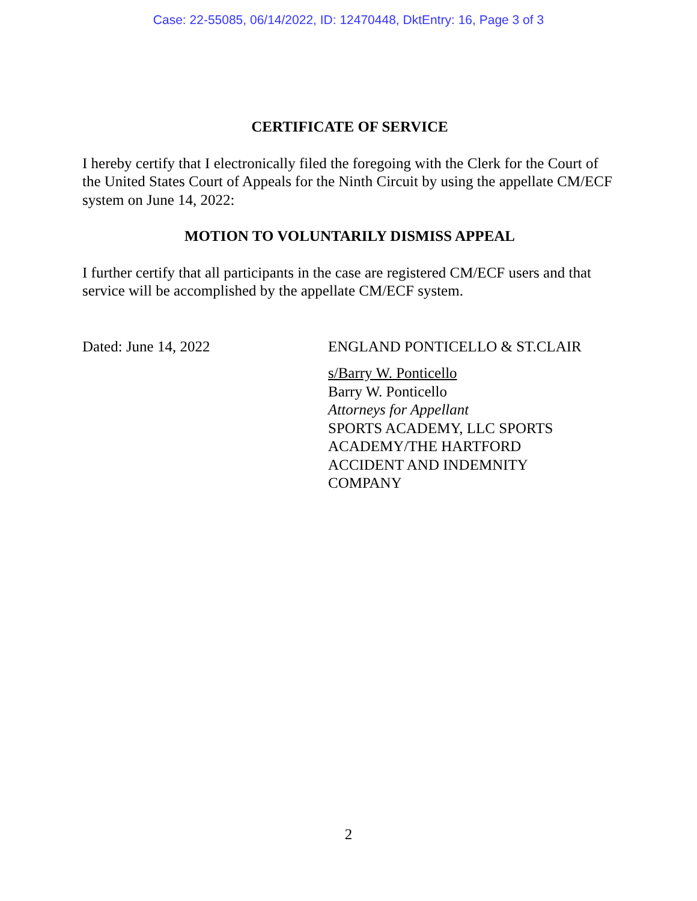Case: 22-55085, 06/14/2022, ID: 12470448, DktEntry: 16, Page 3 of 3
CERTIFICATE OF SERVICE
I hereby certify that I electronically filed the foregoing with the Clerk for the Court of the United States Court of Appeals for the Ninth Circuit by using the appellate CM/ECF system on June 14, 2022:
MOTION TO VOLUNTARILY DISMISS APPEAL
I further certify that all participants in the case are registered CM/ECF users and that service will be accomplished by the appellate CM/ECF system.
Dated: June 14, 2022 ENGLAND PONTICELLO & ST.CLAIR
s/Barry W. Ponticello
Barry W. Ponticello
Attorneys for Appellant
SPORTS ACADEMY, LLC SPORTS
ACADEMY/THE HARTFORD
ACCIDENT AND INDEMNITY
COMPANY
2